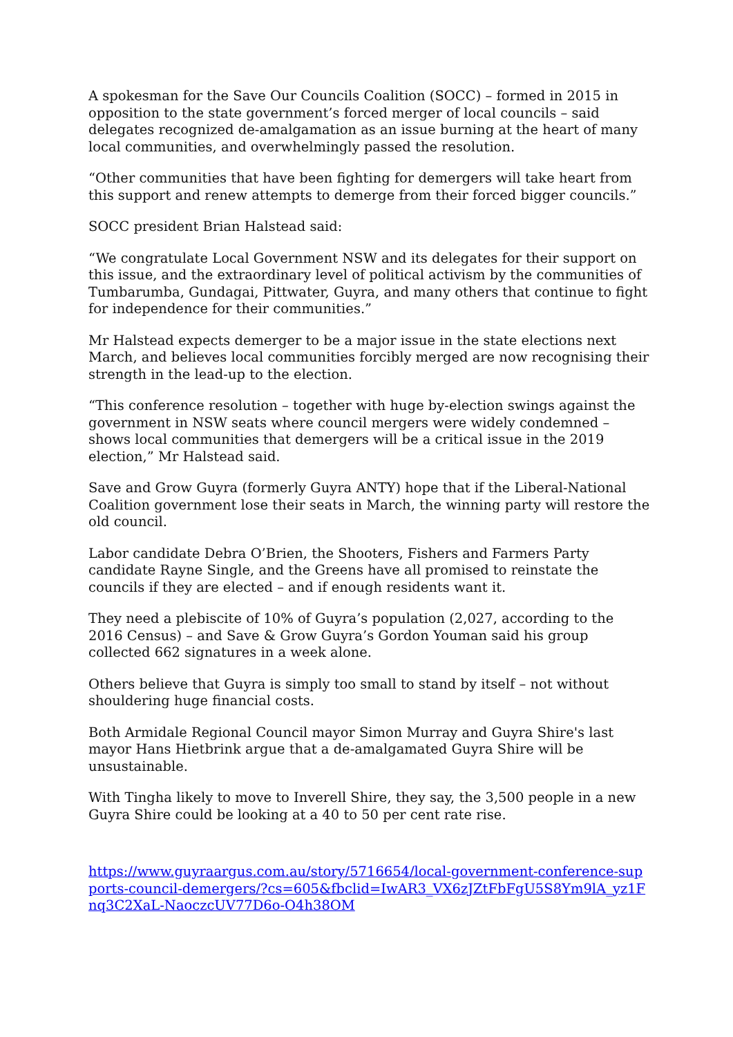A spokesman for the Save Our Councils Coalition (SOCC) – formed in 2015 in opposition to the state government’s forced merger of local councils – said delegates recognized de-amalgamation as an issue burning at the heart of many local communities, and overwhelmingly passed the resolution.
“Other communities that have been fighting for demergers will take heart from this support and renew attempts to demerge from their forced bigger councils.”
SOCC president Brian Halstead said:
“We congratulate Local Government NSW and its delegates for their support on this issue, and the extraordinary level of political activism by the communities of Tumbarumba, Gundagai, Pittwater, Guyra, and many others that continue to fight for independence for their communities.”
Mr Halstead expects demerger to be a major issue in the state elections next March, and believes local communities forcibly merged are now recognising their strength in the lead-up to the election.
“This conference resolution – together with huge by-election swings against the government in NSW seats where council mergers were widely condemned – shows local communities that demergers will be a critical issue in the 2019 election,” Mr Halstead said.
Save and Grow Guyra (formerly Guyra ANTY) hope that if the Liberal-National Coalition government lose their seats in March, the winning party will restore the old council.
Labor candidate Debra O’Brien, the Shooters, Fishers and Farmers Party candidate Rayne Single, and the Greens have all promised to reinstate the councils if they are elected – and if enough residents want it.
They need a plebiscite of 10% of Guyra’s population (2,027, according to the 2016 Census) – and Save & Grow Guyra’s Gordon Youman said his group collected 662 signatures in a week alone.
Others believe that Guyra is simply too small to stand by itself – not without shouldering huge financial costs.
Both Armidale Regional Council mayor Simon Murray and Guyra Shire's last mayor Hans Hietbrink argue that a de-amalgamated Guyra Shire will be unsustainable.
With Tingha likely to move to Inverell Shire, they say, the 3,500 people in a new Guyra Shire could be looking at a 40 to 50 per cent rate rise.
https://www.guyraargus.com.au/story/5716654/local-government-conference-supports-council-demergers/?cs=605&fbclid=IwAR3_VX6zJZtFbFgU5S8Ym9lA_yz1Fnq3C2XaL-NaoczcUV77D6o-O4h38OM